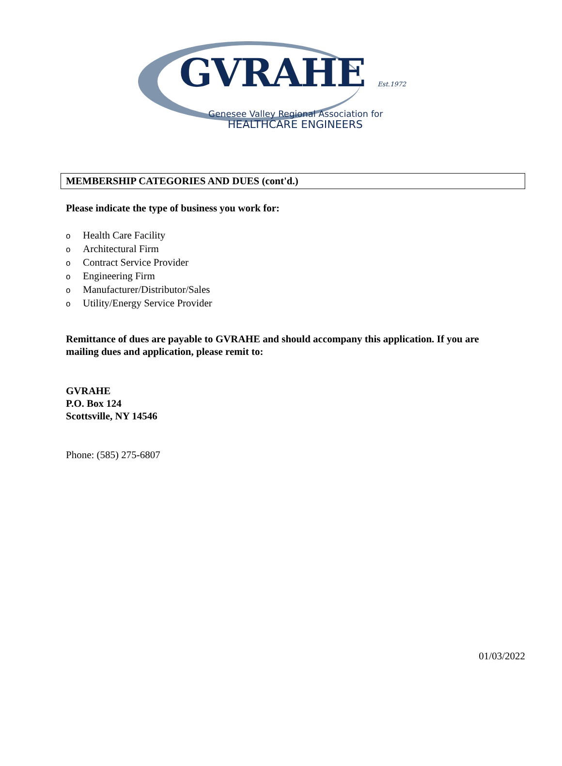GVRAHE Est.1972
Genesee Valley Regional Association for
HEALTHCARE ENGINEERS
MEMBERSHIP CATEGORIES AND DUES (cont'd.)
Please indicate the type of business you work for:
o Health Care Facility
o Architectural Firm
o Contract Service Provider
o Engineering Firm
o Manufacturer/Distributor/Sales
o Utility/Energy Service Provider
Remittance of dues are payable to GVRAHE and should accompany this application. If you are mailing dues and application, please remit to:
GVRAHE
P.O. Box 124
Scottsville, NY 14546
Phone: (585) 275-6807
01/03/2022